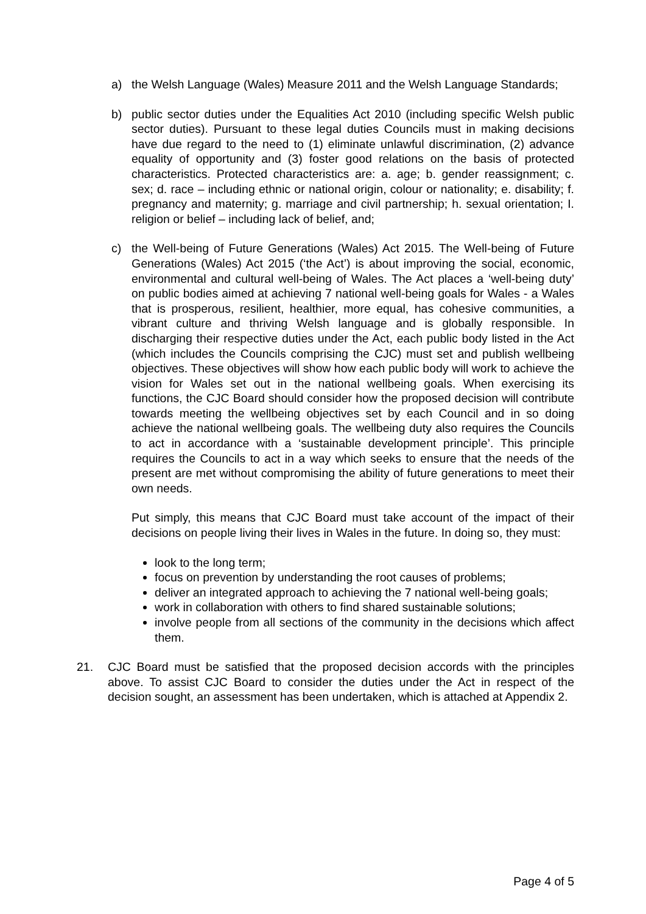a) the Welsh Language (Wales) Measure 2011 and the Welsh Language Standards;
b) public sector duties under the Equalities Act 2010 (including specific Welsh public sector duties). Pursuant to these legal duties Councils must in making decisions have due regard to the need to (1) eliminate unlawful discrimination, (2) advance equality of opportunity and (3) foster good relations on the basis of protected characteristics. Protected characteristics are: a. age; b. gender reassignment; c. sex; d. race – including ethnic or national origin, colour or nationality; e. disability; f. pregnancy and maternity; g. marriage and civil partnership; h. sexual orientation; I. religion or belief – including lack of belief, and;
c) the Well-being of Future Generations (Wales) Act 2015. The Well-being of Future Generations (Wales) Act 2015 (‘the Act’) is about improving the social, economic, environmental and cultural well-being of Wales. The Act places a ‘well-being duty’ on public bodies aimed at achieving 7 national well-being goals for Wales - a Wales that is prosperous, resilient, healthier, more equal, has cohesive communities, a vibrant culture and thriving Welsh language and is globally responsible. In discharging their respective duties under the Act, each public body listed in the Act (which includes the Councils comprising the CJC) must set and publish wellbeing objectives. These objectives will show how each public body will work to achieve the vision for Wales set out in the national wellbeing goals. When exercising its functions, the CJC Board should consider how the proposed decision will contribute towards meeting the wellbeing objectives set by each Council and in so doing achieve the national wellbeing goals. The wellbeing duty also requires the Councils to act in accordance with a ‘sustainable development principle’. This principle requires the Councils to act in a way which seeks to ensure that the needs of the present are met without compromising the ability of future generations to meet their own needs.
Put simply, this means that CJC Board must take account of the impact of their decisions on people living their lives in Wales in the future. In doing so, they must:
look to the long term;
focus on prevention by understanding the root causes of problems;
deliver an integrated approach to achieving the 7 national well-being goals;
work in collaboration with others to find shared sustainable solutions;
involve people from all sections of the community in the decisions which affect them.
21. CJC Board must be satisfied that the proposed decision accords with the principles above. To assist CJC Board to consider the duties under the Act in respect of the decision sought, an assessment has been undertaken, which is attached at Appendix 2.
Page 4 of 5